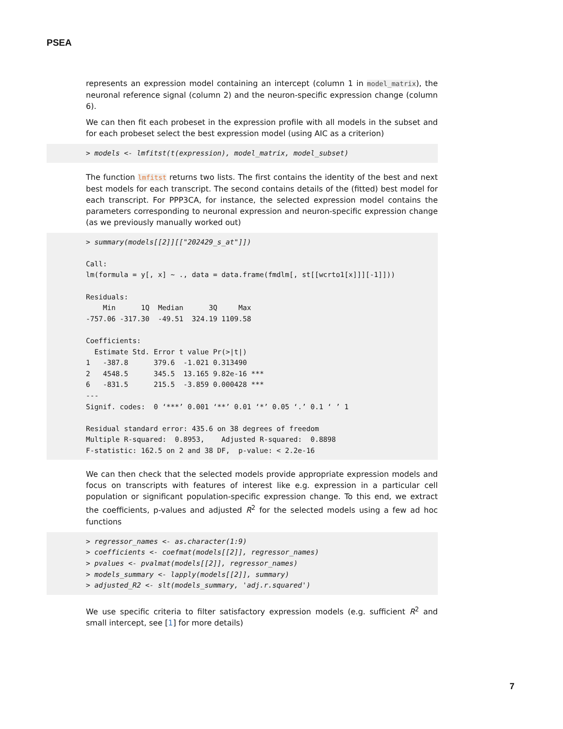PSEA
represents an expression model containing an intercept (column 1 in model_matrix), the neuronal reference signal (column 2) and the neuron-specific expression change (column 6).
We can then fit each probeset in the expression profile with all models in the subset and for each probeset select the best expression model (using AIC as a criterion)
> models <- lmfitst(t(expression), model_matrix, model_subset)
The function lmfitst returns two lists. The first contains the identity of the best and next best models for each transcript. The second contains details of the (fitted) best model for each transcript. For PPP3CA, for instance, the selected expression model contains the parameters corresponding to neuronal expression and neuron-specific expression change (as we previously manually worked out)
> summary(models[[2]][["202429_s_at"]])

Call:
lm(formula = y[, x] ~ ., data = data.frame(fmdlm[, st[[wcrto1[x]]][-1]]))

Residuals:
    Min      1Q  Median      3Q     Max 
-757.06 -317.30  -49.51  324.19 1109.58 

Coefficients:
  Estimate Std. Error t value Pr(>|t|)    
1   -387.8      379.6  -1.021 0.313490    
2   4548.5      345.5  13.165 9.82e-16 ***
6   -831.5      215.5  -3.859 0.000428 ***
---
Signif. codes:  0 ‘***’ 0.001 ‘**’ 0.01 ‘*’ 0.05 ‘.’ 0.1 ‘ ’ 1

Residual standard error: 435.6 on 38 degrees of freedom
Multiple R-squared:  0.8953,	Adjusted R-squared:  0.8898 
F-statistic: 162.5 on 2 and 38 DF,  p-value: < 2.2e-16
We can then check that the selected models provide appropriate expression models and focus on transcripts with features of interest like e.g. expression in a particular cell population or significant population-specific expression change. To this end, we extract the coefficients, p-values and adjusted R<sup>2</sup> for the selected models using a few ad hoc functions
> regressor_names <- as.character(1:9)
> coefficients <- coefmat(models[[2]], regressor_names)
> pvalues <- pvalmat(models[[2]], regressor_names)
> models_summary <- lapply(models[[2]], summary)
> adjusted_R2 <- slt(models_summary, 'adj.r.squared')
We use specific criteria to filter satisfactory expression models (e.g. sufficient R<sup>2</sup> and small intercept, see [1] for more details)
7